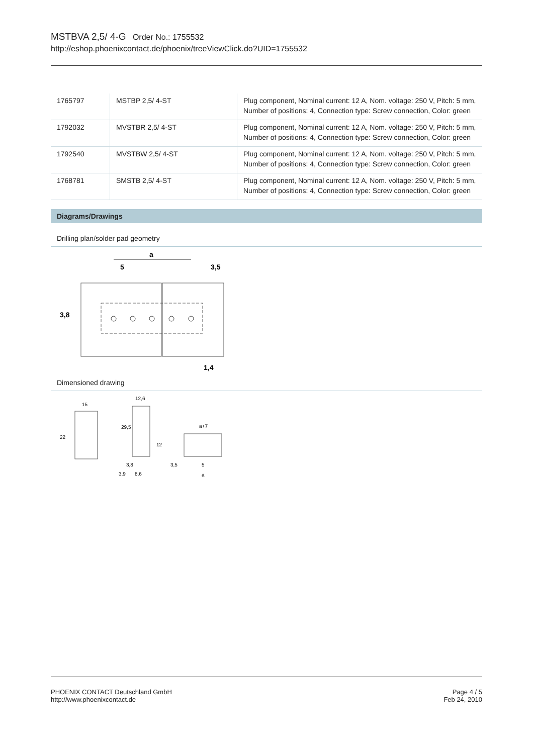MSTBVA 2,5/ 4-G Order No.: 1755532
http://eshop.phoenixcontact.de/phoenix/treeViewClick.do?UID=1755532
| 1765797 | MSTBP 2,5/ 4-ST | Plug component, Nominal current: 12 A, Nom. voltage: 250 V, Pitch: 5 mm, Number of positions: 4, Connection type: Screw connection, Color: green |
| 1792032 | MVSTBR 2,5/ 4-ST | Plug component, Nominal current: 12 A, Nom. voltage: 250 V, Pitch: 5 mm, Number of positions: 4, Connection type: Screw connection, Color: green |
| 1792540 | MVSTBW 2,5/ 4-ST | Plug component, Nominal current: 12 A, Nom. voltage: 250 V, Pitch: 5 mm, Number of positions: 4, Connection type: Screw connection, Color: green |
| 1768781 | SMSTB 2,5/ 4-ST | Plug component, Nominal current: 12 A, Nom. voltage: 250 V, Pitch: 5 mm, Number of positions: 4, Connection type: Screw connection, Color: green |
Diagrams/Drawings
Drilling plan/solder pad geometry
a
5
3,5
3,8
1,4
Dimensioned drawing
15
22
12,6
29,5
12
3,8
3,9
8,6
a+7
3,5
5
a
PHOENIX CONTACT Deutschland GmbH
http://www.phoenixcontact.de
Page 4 / 5
Feb 24, 2010